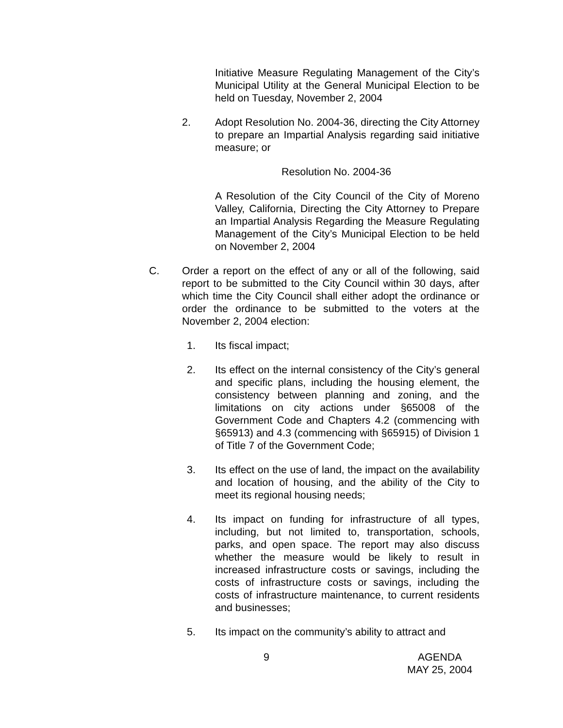Initiative Measure Regulating Management of the City’s Municipal Utility at the General Municipal Election to be held on Tuesday, November 2, 2004
2. Adopt Resolution No. 2004-36, directing the City Attorney to prepare an Impartial Analysis regarding said initiative measure; or
Resolution No. 2004-36
A Resolution of the City Council of the City of Moreno Valley, California, Directing the City Attorney to Prepare an Impartial Analysis Regarding the Measure Regulating Management of the City’s Municipal Election to be held on November 2, 2004
C. Order a report on the effect of any or all of the following, said report to be submitted to the City Council within 30 days, after which time the City Council shall either adopt the ordinance or order the ordinance to be submitted to the voters at the November 2, 2004 election:
1. Its fiscal impact;
2. Its effect on the internal consistency of the City’s general and specific plans, including the housing element, the consistency between planning and zoning, and the limitations on city actions under §65008 of the Government Code and Chapters 4.2 (commencing with §65913) and 4.3 (commencing with §65915) of Division 1 of Title 7 of the Government Code;
3. Its effect on the use of land, the impact on the availability and location of housing, and the ability of the City to meet its regional housing needs;
4. Its impact on funding for infrastructure of all types, including, but not limited to, transportation, schools, parks, and open space. The report may also discuss whether the measure would be likely to result in increased infrastructure costs or savings, including the costs of infrastructure costs or savings, including the costs of infrastructure maintenance, to current residents and businesses;
5. Its impact on the community’s ability to attract and
9 AGENDA
MAY 25, 2004